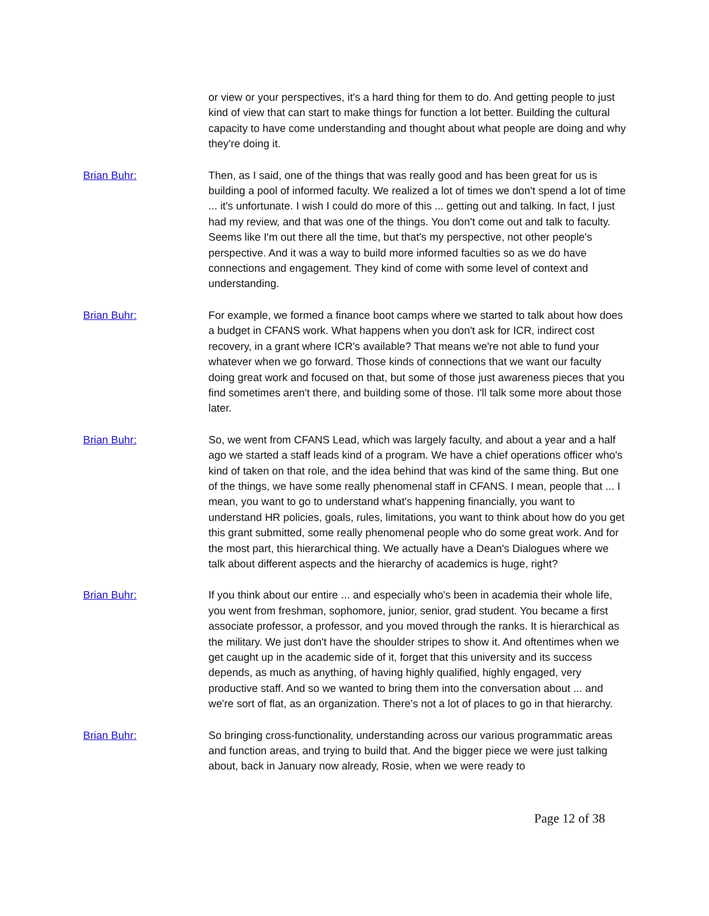or view or your perspectives, it's a hard thing for them to do. And getting people to just kind of view that can start to make things for function a lot better. Building the cultural capacity to have come understanding and thought about what people are doing and why they're doing it.
Brian Buhr: Then, as I said, one of the things that was really good and has been great for us is building a pool of informed faculty. We realized a lot of times we don't spend a lot of time ... it's unfortunate. I wish I could do more of this ... getting out and talking. In fact, I just had my review, and that was one of the things. You don't come out and talk to faculty. Seems like I'm out there all the time, but that's my perspective, not other people's perspective. And it was a way to build more informed faculties so as we do have connections and engagement. They kind of come with some level of context and understanding.
Brian Buhr: For example, we formed a finance boot camps where we started to talk about how does a budget in CFANS work. What happens when you don't ask for ICR, indirect cost recovery, in a grant where ICR's available? That means we're not able to fund your whatever when we go forward. Those kinds of connections that we want our faculty doing great work and focused on that, but some of those just awareness pieces that you find sometimes aren't there, and building some of those. I'll talk some more about those later.
Brian Buhr: So, we went from CFANS Lead, which was largely faculty, and about a year and a half ago we started a staff leads kind of a program. We have a chief operations officer who's kind of taken on that role, and the idea behind that was kind of the same thing. But one of the things, we have some really phenomenal staff in CFANS. I mean, people that ... I mean, you want to go to understand what's happening financially, you want to understand HR policies, goals, rules, limitations, you want to think about how do you get this grant submitted, some really phenomenal people who do some great work. And for the most part, this hierarchical thing. We actually have a Dean's Dialogues where we talk about different aspects and the hierarchy of academics is huge, right?
Brian Buhr: If you think about our entire ... and especially who's been in academia their whole life, you went from freshman, sophomore, junior, senior, grad student. You became a first associate professor, a professor, and you moved through the ranks. It is hierarchical as the military. We just don't have the shoulder stripes to show it. And oftentimes when we get caught up in the academic side of it, forget that this university and its success depends, as much as anything, of having highly qualified, highly engaged, very productive staff. And so we wanted to bring them into the conversation about ... and we're sort of flat, as an organization. There's not a lot of places to go in that hierarchy.
Brian Buhr: So bringing cross-functionality, understanding across our various programmatic areas and function areas, and trying to build that. And the bigger piece we were just talking about, back in January now already, Rosie, when we were ready to
Page 12 of 38